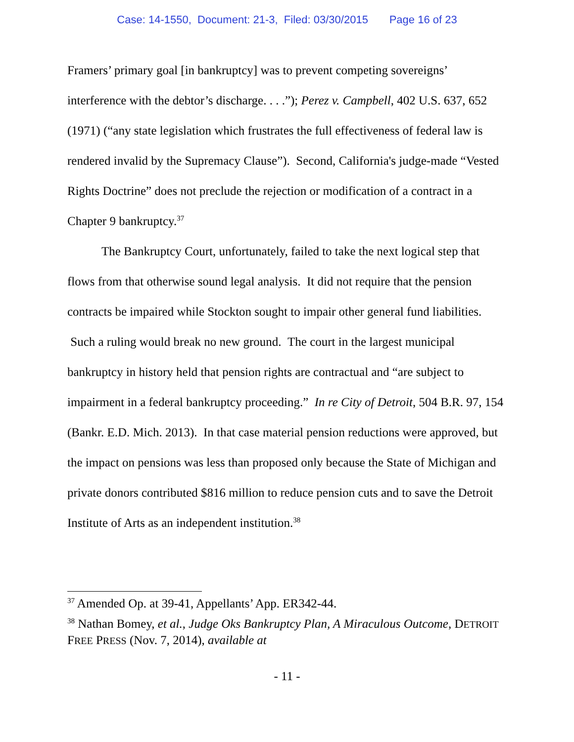Case: 14-1550, Document: 21-3, Filed: 03/30/2015 Page 16 of 23
Framers’ primary goal [in bankruptcy] was to prevent competing sovereigns’ interference with the debtor’s discharge. . . .”); Perez v. Campbell, 402 U.S. 637, 652 (1971) (“any state legislation which frustrates the full effectiveness of federal law is rendered invalid by the Supremacy Clause”). Second, California's judge-made “Vested Rights Doctrine” does not preclude the rejection or modification of a contract in a Chapter 9 bankruptcy.<sup>37</sup>
The Bankruptcy Court, unfortunately, failed to take the next logical step that flows from that otherwise sound legal analysis. It did not require that the pension contracts be impaired while Stockton sought to impair other general fund liabilities. Such a ruling would break no new ground. The court in the largest municipal bankruptcy in history held that pension rights are contractual and “are subject to impairment in a federal bankruptcy proceeding.” In re City of Detroit, 504 B.R. 97, 154 (Bankr. E.D. Mich. 2013). In that case material pension reductions were approved, but the impact on pensions was less than proposed only because the State of Michigan and private donors contributed $816 million to reduce pension cuts and to save the Detroit Institute of Arts as an independent institution.<sup>38</sup>
<sup>37</sup> Amended Op. at 39-41, Appellants’ App. ER342-44.
<sup>38</sup> Nathan Bomey, et al., Judge Oks Bankruptcy Plan, A Miraculous Outcome, DETROIT FREE PRESS (Nov. 7, 2014), available at
- 11 -